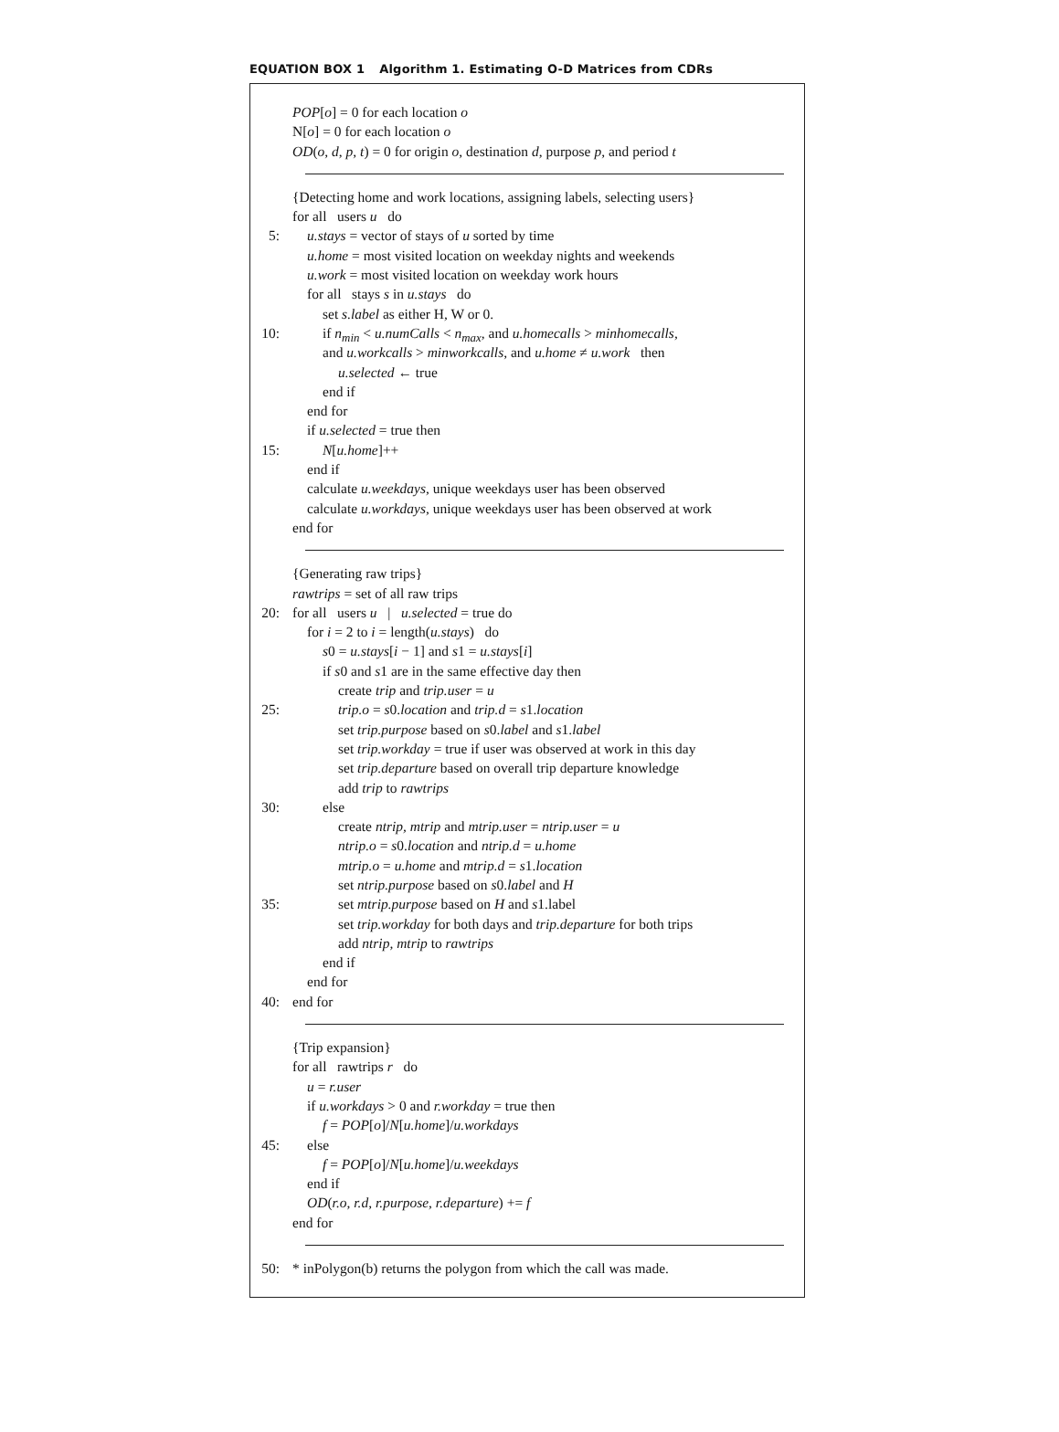EQUATION BOX 1 Algorithm 1. Estimating O-D Matrices from CDRs
POP[o] = 0 for each location o
N[o] = 0 for each location o
OD(o, d, p, t) = 0 for origin o, destination d, purpose p, and period t
{Detecting home and work locations, assigning labels, selecting users}
for all users u do
5: u.stays = vector of stays of u sorted by time
u.home = most visited location on weekday nights and weekends
u.work = most visited location on weekday work hours
for all stays s in u.stays do
set s.label as either H, W or 0.
10: if n<sub>min</sub> < u.numCalls < n<sub>max</sub>, and u.homecalls > minhomecalls,
and u.workcalls > minworkcalls, and u.home ≠ u.work then
u.selected ← true
end if
end for
if u.selected = true then
15: N[u.home]++
end if
calculate u.weekdays, unique weekdays user has been observed
calculate u.workdays, unique weekdays user has been observed at work
end for
{Generating raw trips}
rawtrips = set of all raw trips
20: for all users u | u.selected = true do
for i = 2 to i = length(u.stays) do
s0 = u.stays[i − 1] and s1 = u.stays[i]
if s0 and s1 are in the same effective day then
create trip and trip.user = u
25: trip.o = s0.location and trip.d = s1.location
set trip.purpose based on s0.label and s1.label
set trip.workday = true if user was observed at work in this day
set trip.departure based on overall trip departure knowledge
add trip to rawtrips
30: else
create ntrip, mtrip and mtrip.user = ntrip.user = u
ntrip.o = s0.location and ntrip.d = u.home
mtrip.o = u.home and mtrip.d = s1.location
set ntrip.purpose based on s0.label and H
35: set mtrip.purpose based on H and s1.label
set trip.workday for both days and trip.departure for both trips
add ntrip, mtrip to rawtrips
end if
end for
40: end for
{Trip expansion}
for all rawtrips r do
u = r.user
if u.workdays > 0 and r.workday = true then
f = POP[o]/N[u.home]/u.workdays
45: else
f = POP[o]/N[u.home]/u.weekdays
end if
OD(r.o, r.d, r.purpose, r.departure) += f
end for
50: * inPolygon(b) returns the polygon from which the call was made.